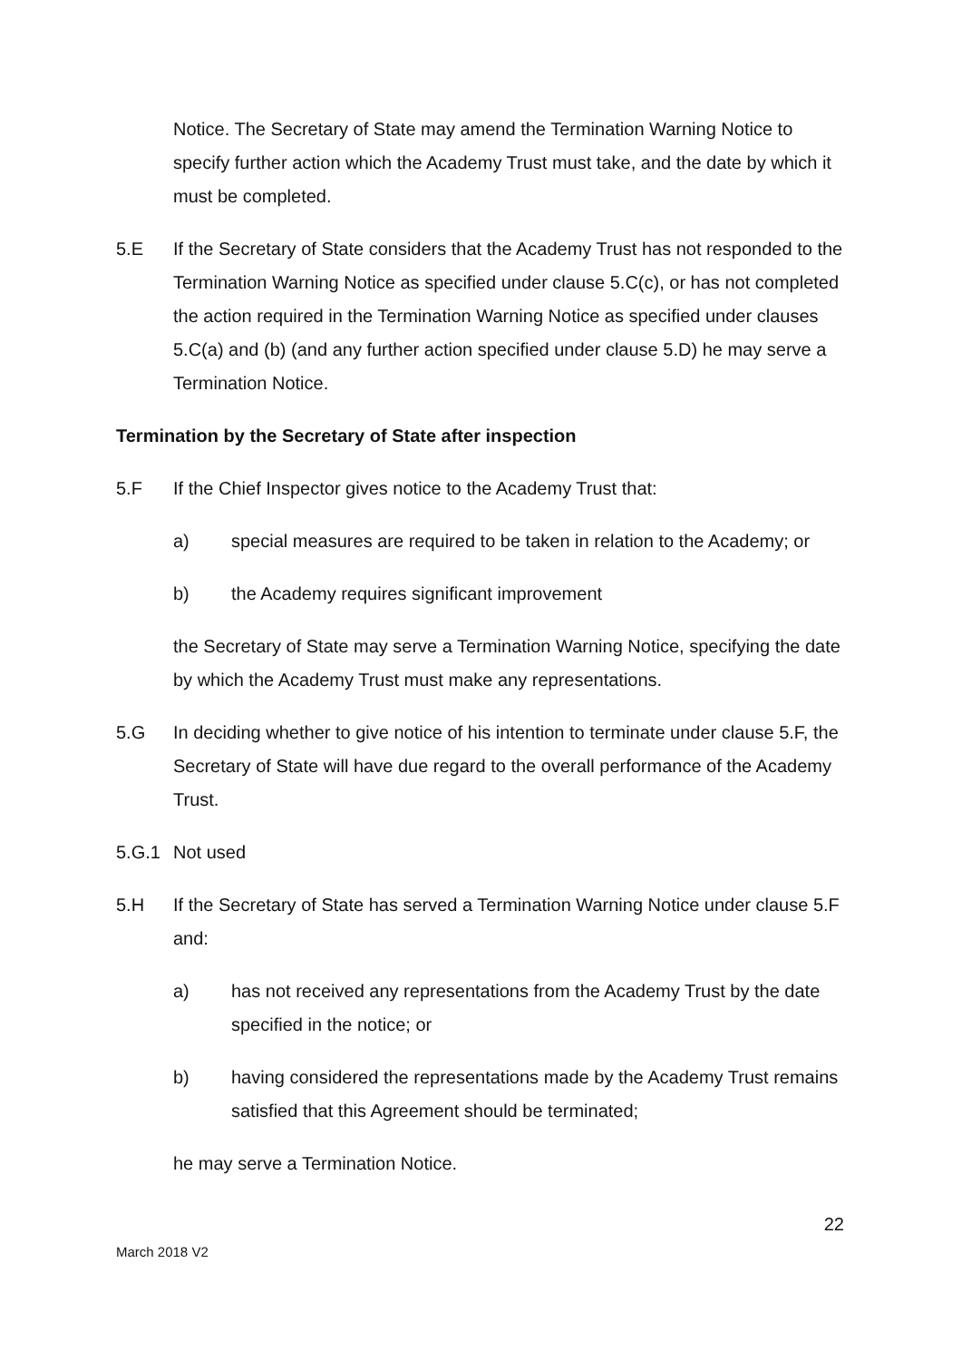Notice. The Secretary of State may amend the Termination Warning Notice to specify further action which the Academy Trust must take, and the date by which it must be completed.
5.E If the Secretary of State considers that the Academy Trust has not responded to the Termination Warning Notice as specified under clause 5.C(c), or has not completed the action required in the Termination Warning Notice as specified under clauses 5.C(a) and (b) (and any further action specified under clause 5.D) he may serve a Termination Notice.
Termination by the Secretary of State after inspection
5.F If the Chief Inspector gives notice to the Academy Trust that:
a) special measures are required to be taken in relation to the Academy; or
b) the Academy requires significant improvement
the Secretary of State may serve a Termination Warning Notice, specifying the date by which the Academy Trust must make any representations.
5.G In deciding whether to give notice of his intention to terminate under clause 5.F, the Secretary of State will have due regard to the overall performance of the Academy Trust.
5.G.1 Not used
5.H If the Secretary of State has served a Termination Warning Notice under clause 5.F and:
a) has not received any representations from the Academy Trust by the date specified in the notice; or
b) having considered the representations made by the Academy Trust remains satisfied that this Agreement should be terminated;
he may serve a Termination Notice.
22
March 2018 V2